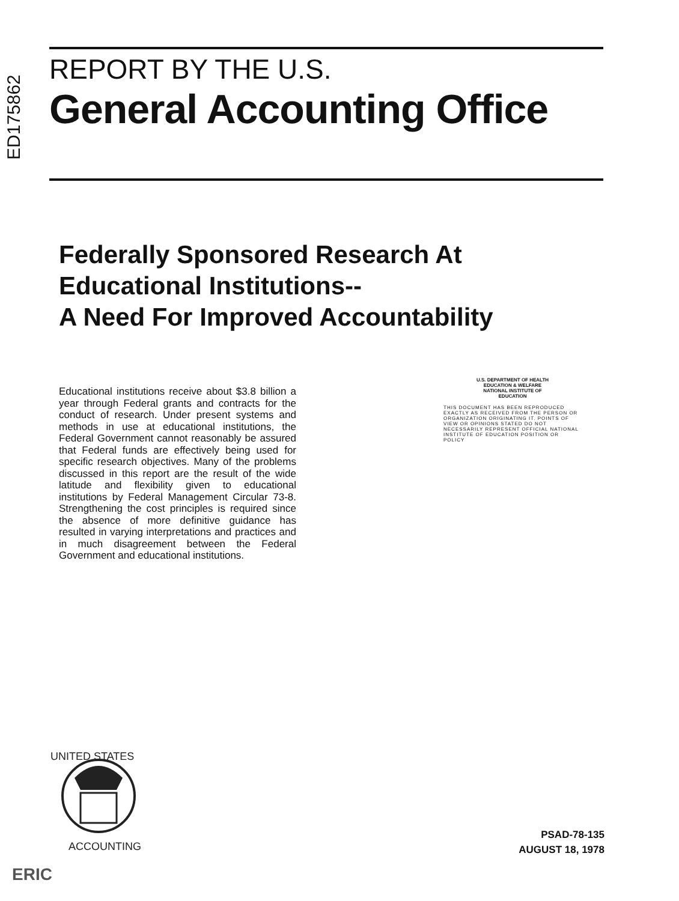ED175862
REPORT BY THE U.S.
General Accounting Office
Federally Sponsored Research At
Educational Institutions--
A Need For Improved Accountability
Educational institutions receive about $3.8 billion a year through Federal grants and contracts for the conduct of research. Under present systems and methods in use at educational institutions, the Federal Government cannot reasonably be assured that Federal funds are effectively being used for specific research objectives. Many of the problems discussed in this report are the result of the wide latitude and flexibility given to educational institutions by Federal Management Circular 73-8. Strengthening the cost principles is required since the absence of more definitive guidance has resulted in varying interpretations and practices and in much disagreement between the Federal Government and educational institutions.
U.S. DEPARTMENT OF HEALTH
EDUCATION & WELFARE
NATIONAL INSTITUTE OF
EDUCATION
THIS DOCUMENT HAS BEEN REPRODUCED EXACTLY AS RECEIVED FROM THE PERSON OR ORGANIZATION ORIGINATING IT. POINTS OF VIEW OR OPINIONS STATED DO NOT NECESSARILY REPRESENT OFFICIAL NATIONAL INSTITUTE OF EDUCATION POSITION OR POLICY
UNITED STATES
ACCOUNTING
PSAD-78-135
AUGUST 18, 1978
ERIC